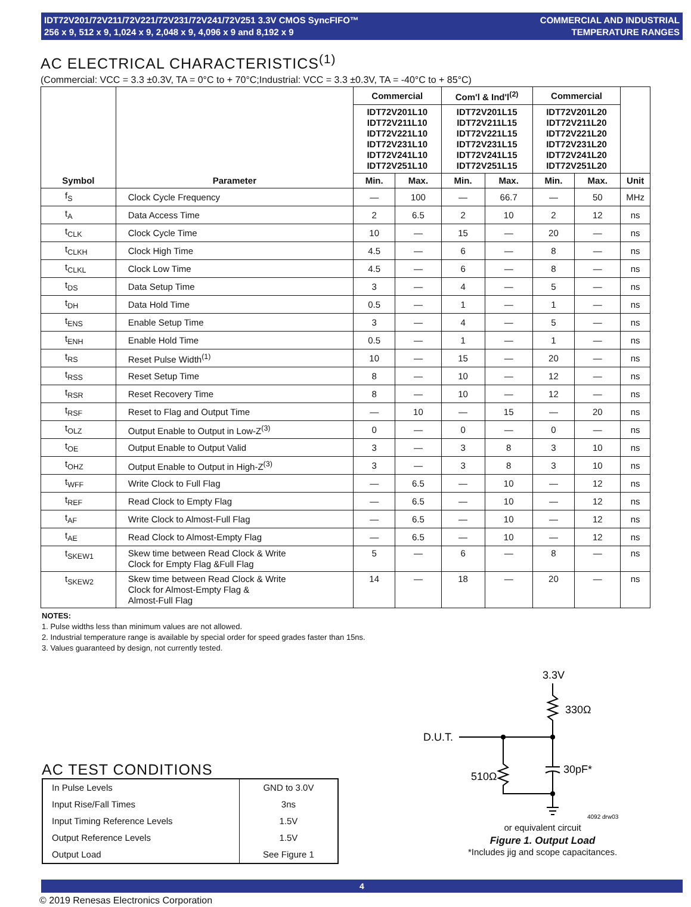IDT72V201/72V211/72V221/72V231/72V241/72V251 3.3V CMOS SyncFIFO™
256 x 9, 512 x 9, 1,024 x 9, 2,048 x 9, 4,096 x 9 and 8,192 x 9
COMMERCIAL AND INDUSTRIAL
TEMPERATURE RANGES
AC ELECTRICAL CHARACTERISTICS<sup>(1)</sup>
(Commercial: VCC = 3.3 ±0.3V, TA = 0°C to + 70°C;Industrial: VCC = 3.3 ±0.3V, TA = -40°C to + 85°C)
| Symbol | Parameter | Commercial | | Com'l & Ind'l<sup>(2)</sup> | | Commercial | | |
| --- | --- | --- | --- | --- | --- | --- | --- | --- |
| | | IDT72V201L10 IDT72V211L10 IDT72V221L10 IDT72V231L10 IDT72V241L10 IDT72V251L10 | | IDT72V201L15 IDT72V211L15 IDT72V221L15 IDT72V231L15 IDT72V241L15 IDT72V251L15 | | IDT72V201L20 IDT72V211L20 IDT72V221L20 IDT72V231L20 IDT72V241L20 IDT72V251L20 | | |
| | | Min. | Max. | Min. | Max. | Min. | Max. | Unit |
| f<sub>S</sub> | Clock Cycle Frequency | — | 100 | — | 66.7 | — | 50 | MHz |
| t<sub>A</sub> | Data Access Time | 2 | 6.5 | 2 | 10 | 2 | 12 | ns |
| t<sub>CLK</sub> | Clock Cycle Time | 10 | — | 15 | — | 20 | — | ns |
| t<sub>CLKH</sub> | Clock High Time | 4.5 | — | 6 | — | 8 | — | ns |
| t<sub>CLKL</sub> | Clock Low Time | 4.5 | — | 6 | — | 8 | — | ns |
| t<sub>DS</sub> | Data Setup Time | 3 | — | 4 | — | 5 | — | ns |
| t<sub>DH</sub> | Data Hold Time | 0.5 | — | 1 | — | 1 | — | ns |
| t<sub>ENS</sub> | Enable Setup Time | 3 | — | 4 | — | 5 | — | ns |
| t<sub>ENH</sub> | Enable Hold Time | 0.5 | — | 1 | — | 1 | — | ns |
| t<sub>RS</sub> | Reset Pulse Width<sup>(1)</sup> | 10 | — | 15 | — | 20 | — | ns |
| t<sub>RSS</sub> | Reset Setup Time | 8 | — | 10 | — | 12 | — | ns |
| t<sub>RSR</sub> | Reset Recovery Time | 8 | — | 10 | — | 12 | — | ns |
| t<sub>RSF</sub> | Reset to Flag and Output Time | — | 10 | — | 15 | — | 20 | ns |
| t<sub>OLZ</sub> | Output Enable to Output in Low-Z<sup>(3)</sup> | 0 | — | 0 | — | 0 | — | ns |
| t<sub>OE</sub> | Output Enable to Output Valid | 3 | — | 3 | 8 | 3 | 10 | ns |
| t<sub>OHZ</sub> | Output Enable to Output in High-Z<sup>(3)</sup> | 3 | — | 3 | 8 | 3 | 10 | ns |
| t<sub>WFF</sub> | Write Clock to Full Flag | — | 6.5 | — | 10 | — | 12 | ns |
| t<sub>REF</sub> | Read Clock to Empty Flag | — | 6.5 | — | 10 | — | 12 | ns |
| t<sub>AF</sub> | Write Clock to Almost-Full Flag | — | 6.5 | — | 10 | — | 12 | ns |
| t<sub>AE</sub> | Read Clock to Almost-Empty Flag | — | 6.5 | — | 10 | — | 12 | ns |
| t<sub>SKEW1</sub> | Skew time between Read Clock & Write Clock for Empty Flag &Full Flag | 5 | — | 6 | — | 8 | — | ns |
| t<sub>SKEW2</sub> | Skew time between Read Clock & Write Clock for Almost-Empty Flag & Almost-Full Flag | 14 | — | 18 | — | 20 | — | ns |
NOTES:
1. Pulse widths less than minimum values are not allowed.
2. Industrial temperature range is available by special order for speed grades faster than 15ns.
3. Values guaranteed by design, not currently tested.
AC TEST CONDITIONS
| In Pulse Levels | GND to 3.0V |
| Input Rise/Fall Times | 3ns |
| Input Timing Reference Levels | 1.5V |
| Output Reference Levels | 1.5V |
| Output Load | See Figure 1 |
3.3V
330Ω
D.U.T.
510Ω
30pF*
4092 drw03
or equivalent circuit
Figure 1. Output Load
*Includes jig and scope capacitances.
4
© 2019 Renesas Electronics Corporation